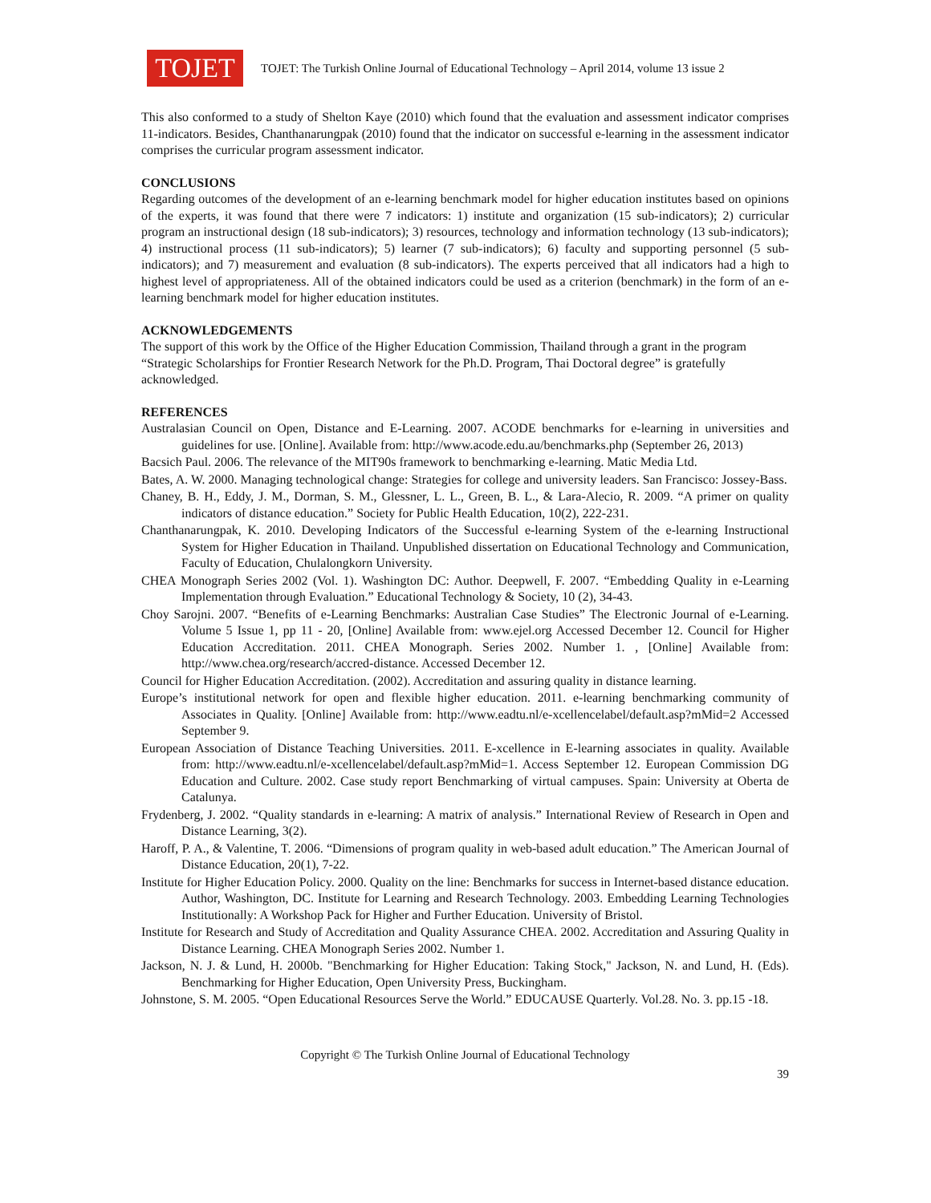TOJET
TOJET: The Turkish Online Journal of Educational Technology – April 2014, volume 13 issue 2
This also conformed to a study of Shelton Kaye (2010) which found that the evaluation and assessment indicator comprises 11-indicators. Besides, Chanthanarungpak (2010) found that the indicator on successful e-learning in the assessment indicator comprises the curricular program assessment indicator.
CONCLUSIONS
Regarding outcomes of the development of an e-learning benchmark model for higher education institutes based on opinions of the experts, it was found that there were 7 indicators: 1) institute and organization (15 sub-indicators); 2) curricular program an instructional design (18 sub-indicators); 3) resources, technology and information technology (13 sub-indicators); 4) instructional process (11 sub-indicators); 5) learner (7 sub-indicators); 6) faculty and supporting personnel (5 sub-indicators); and 7) measurement and evaluation (8 sub-indicators). The experts perceived that all indicators had a high to highest level of appropriateness. All of the obtained indicators could be used as a criterion (benchmark) in the form of an e-learning benchmark model for higher education institutes.
ACKNOWLEDGEMENTS
The support of this work by the Office of the Higher Education Commission, Thailand through a grant in the program “Strategic Scholarships for Frontier Research Network for the Ph.D. Program, Thai Doctoral degree” is gratefully acknowledged.
REFERENCES
Australasian Council on Open, Distance and E-Learning. 2007. ACODE benchmarks for e-learning in universities and guidelines for use. [Online]. Available from: http://www.acode.edu.au/benchmarks.php (September 26, 2013)
Bacsich Paul. 2006. The relevance of the MIT90s framework to benchmarking e-learning. Matic Media Ltd.
Bates, A. W. 2000. Managing technological change: Strategies for college and university leaders. San Francisco: Jossey-Bass.
Chaney, B. H., Eddy, J. M., Dorman, S. M., Glessner, L. L., Green, B. L., & Lara-Alecio, R. 2009. “A primer on quality indicators of distance education.” Society for Public Health Education, 10(2), 222-231.
Chanthanarungpak, K. 2010. Developing Indicators of the Successful e-learning System of the e-learning Instructional System for Higher Education in Thailand. Unpublished dissertation on Educational Technology and Communication, Faculty of Education, Chulalongkorn University.
CHEA Monograph Series 2002 (Vol. 1). Washington DC: Author. Deepwell, F. 2007. “Embedding Quality in e-Learning Implementation through Evaluation.” Educational Technology & Society, 10 (2), 34-43.
Choy Sarojni. 2007. “Benefits of e-Learning Benchmarks: Australian Case Studies” The Electronic Journal of e-Learning. Volume 5 Issue 1, pp 11 - 20, [Online] Available from: www.ejel.org Accessed December 12. Council for Higher Education Accreditation. 2011. CHEA Monograph. Series 2002. Number 1. , [Online] Available from: http://www.chea.org/research/accred-distance. Accessed December 12.
Council for Higher Education Accreditation. (2002). Accreditation and assuring quality in distance learning.
Europe’s institutional network for open and flexible higher education. 2011. e-learning benchmarking community of Associates in Quality. [Online] Available from: http://www.eadtu.nl/e-xcellencelabel/default.asp?mMid=2 Accessed September 9.
European Association of Distance Teaching Universities. 2011. E-xcellence in E-learning associates in quality. Available from: http://www.eadtu.nl/e-xcellencelabel/default.asp?mMid=1. Access September 12. European Commission DG Education and Culture. 2002. Case study report Benchmarking of virtual campuses. Spain: University at Oberta de Catalunya.
Frydenberg, J. 2002. “Quality standards in e-learning: A matrix of analysis.” International Review of Research in Open and Distance Learning, 3(2).
Haroff, P. A., & Valentine, T. 2006. “Dimensions of program quality in web-based adult education.” The American Journal of Distance Education, 20(1), 7-22.
Institute for Higher Education Policy. 2000. Quality on the line: Benchmarks for success in Internet-based distance education. Author, Washington, DC. Institute for Learning and Research Technology. 2003. Embedding Learning Technologies Institutionally: A Workshop Pack for Higher and Further Education. University of Bristol.
Institute for Research and Study of Accreditation and Quality Assurance CHEA. 2002. Accreditation and Assuring Quality in Distance Learning. CHEA Monograph Series 2002. Number 1.
Jackson, N. J. & Lund, H. 2000b. "Benchmarking for Higher Education: Taking Stock," Jackson, N. and Lund, H. (Eds). Benchmarking for Higher Education, Open University Press, Buckingham.
Johnstone, S. M. 2005. “Open Educational Resources Serve the World.” EDUCAUSE Quarterly. Vol.28. No. 3. pp.15 -18.
Copyright © The Turkish Online Journal of Educational Technology
39